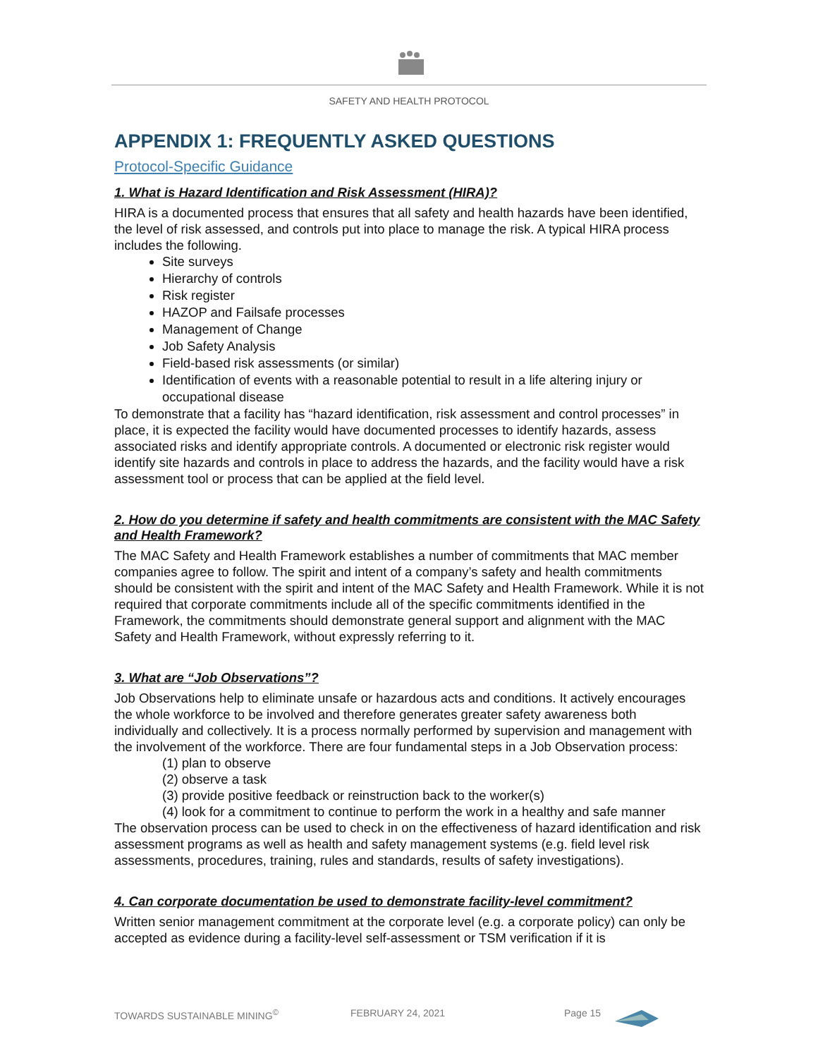SAFETY AND HEALTH PROTOCOL
APPENDIX 1: FREQUENTLY ASKED QUESTIONS
Protocol-Specific Guidance
1. What is Hazard Identification and Risk Assessment (HIRA)?
HIRA is a documented process that ensures that all safety and health hazards have been identified, the level of risk assessed, and controls put into place to manage the risk. A typical HIRA process includes the following.
Site surveys
Hierarchy of controls
Risk register
HAZOP and Failsafe processes
Management of Change
Job Safety Analysis
Field-based risk assessments (or similar)
Identification of events with a reasonable potential to result in a life altering injury or occupational disease
To demonstrate that a facility has “hazard identification, risk assessment and control processes” in place, it is expected the facility would have documented processes to identify hazards, assess associated risks and identify appropriate controls. A documented or electronic risk register would identify site hazards and controls in place to address the hazards, and the facility would have a risk assessment tool or process that can be applied at the field level.
2. How do you determine if safety and health commitments are consistent with the MAC Safety and Health Framework?
The MAC Safety and Health Framework establishes a number of commitments that MAC member companies agree to follow. The spirit and intent of a company’s safety and health commitments should be consistent with the spirit and intent of the MAC Safety and Health Framework. While it is not required that corporate commitments include all of the specific commitments identified in the Framework, the commitments should demonstrate general support and alignment with the MAC Safety and Health Framework, without expressly referring to it.
3. What are “Job Observations”?
Job Observations help to eliminate unsafe or hazardous acts and conditions. It actively encourages the whole workforce to be involved and therefore generates greater safety awareness both individually and collectively. It is a process normally performed by supervision and management with the involvement of the workforce. There are four fundamental steps in a Job Observation process:
(1) plan to observe
(2) observe a task
(3) provide positive feedback or reinstruction back to the worker(s)
(4) look for a commitment to continue to perform the work in a healthy and safe manner
The observation process can be used to check in on the effectiveness of hazard identification and risk assessment programs as well as health and safety management systems (e.g. field level risk assessments, procedures, training, rules and standards, results of safety investigations).
4. Can corporate documentation be used to demonstrate facility-level commitment?
Written senior management commitment at the corporate level (e.g. a corporate policy) can only be accepted as evidence during a facility-level self-assessment or TSM verification if it is
TOWARDS SUSTAINABLE MINING<sup>©</sup> FEBRUARY 24, 2021 Page 15